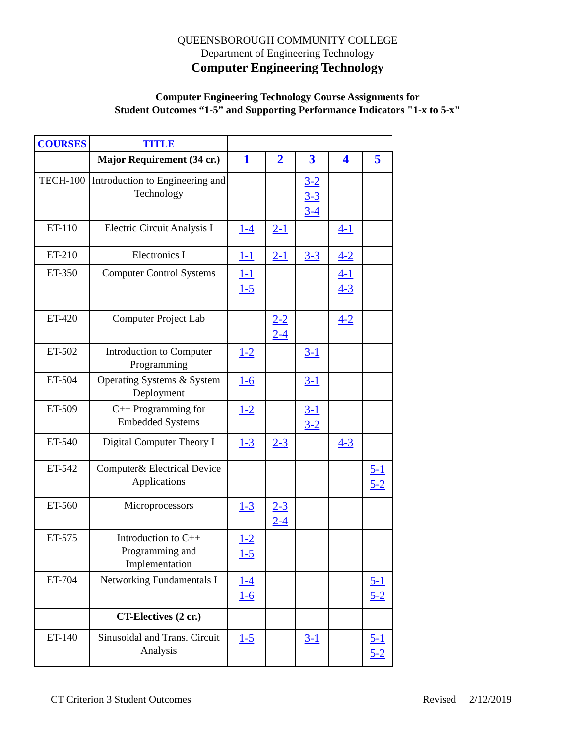QUEENSBOROUGH COMMUNITY COLLEGE
Department of Engineering Technology
Computer Engineering Technology
Computer Engineering Technology Course Assignments for
Student Outcomes “1-5” and Supporting Performance Indicators "1-x to 5-x"
| COURSES | TITLE | | | | | |
| | Major Requirement (34 cr.) | 1 | 2 | 3 | 4 | 5 |
| TECH-100 | Introduction to Engineering and Technology | | | 3-2 3-3 3-4 | | |
| ET-110 | Electric Circuit Analysis I | 1-4 | 2-1 | | 4-1 | |
| ET-210 | Electronics I | 1-1 | 2-1 | 3-3 | 4-2 | |
| ET-350 | Computer Control Systems | 1-1 1-5 | | | 4-1 4-3 | |
| ET-420 | Computer Project Lab | | 2-2 2-4 | | 4-2 | |
| ET-502 | Introduction to Computer Programming | 1-2 | | 3-1 | | |
| ET-504 | Operating Systems & System Deployment | 1-6 | | 3-1 | | |
| ET-509 | C++ Programming for Embedded Systems | 1-2 | | 3-1 3-2 | | |
| ET-540 | Digital Computer Theory I | 1-3 | 2-3 | | 4-3 | |
| ET-542 | Computer& Electrical Device Applications | | | | | 5-1 5-2 |
| ET-560 | Microprocessors | 1-3 | 2-3 2-4 | | | |
| ET-575 | Introduction to C++ Programming and Implementation | 1-2 1-5 | | | | |
| ET-704 | Networking Fundamentals I | 1-4 1-6 | | | | 5-1 5-2 |
| | CT-Electives (2 cr.) | | | | | |
| ET-140 | Sinusoidal and Trans. Circuit Analysis | 1-5 | | 3-1 | | 5-1 5-2 |
CT Criterion 3 Student Outcomes Revised 2/12/2019